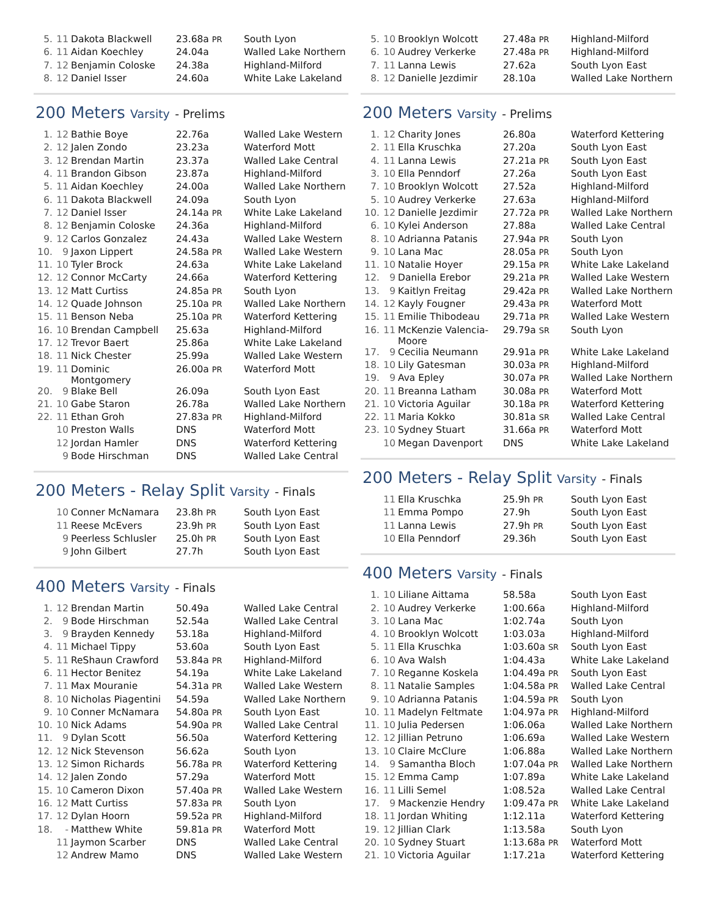| 5. | 11 | Dakota Blackwell | 23.68a PR | South Lyon |
| 6. | 11 | Aidan Koechley | 24.04a | Walled Lake Northern |
| 7. | 12 | Benjamin Coloske | 24.38a | Highland-Milford |
| 8. | 12 | Daniel Isser | 24.60a | White Lake Lakeland |
200 Meters Varsity - Prelims
| 1. | 12 | Bathie Boye | 22.76a | Walled Lake Western |
| 2. | 12 | Jalen Zondo | 23.23a | Waterford Mott |
| 3. | 12 | Brendan Martin | 23.37a | Walled Lake Central |
| 4. | 11 | Brandon Gibson | 23.87a | Highland-Milford |
| 5. | 11 | Aidan Koechley | 24.00a | Walled Lake Northern |
| 6. | 11 | Dakota Blackwell | 24.09a | South Lyon |
| 7. | 12 | Daniel Isser | 24.14a PR | White Lake Lakeland |
| 8. | 12 | Benjamin Coloske | 24.36a | Highland-Milford |
| 9. | 12 | Carlos Gonzalez | 24.43a | Walled Lake Western |
| 10. | 9 | Jaxon Lippert | 24.58a PR | Walled Lake Western |
| 11. | 10 | Tyler Brock | 24.63a | White Lake Lakeland |
| 12. | 12 | Connor McCarty | 24.66a | Waterford Kettering |
| 13. | 12 | Matt Curtiss | 24.85a PR | South Lyon |
| 14. | 12 | Quade Johnson | 25.10a PR | Walled Lake Northern |
| 15. | 11 | Benson Neba | 25.10a PR | Waterford Kettering |
| 16. | 10 | Brendan Campbell | 25.63a | Highland-Milford |
| 17. | 12 | Trevor Baert | 25.86a | White Lake Lakeland |
| 18. | 11 | Nick Chester | 25.99a | Walled Lake Western |
| 19. | 11 | Dominic Montgomery | 26.00a PR | Waterford Mott |
| 20. | 9 | Blake Bell | 26.09a | South Lyon East |
| 21. | 10 | Gabe Staron | 26.78a | Walled Lake Northern |
| 22. | 11 | Ethan Groh | 27.83a PR | Highland-Milford |
| | 10 | Preston Walls | DNS | Waterford Mott |
| | 12 | Jordan Hamler | DNS | Waterford Kettering |
| | 9 | Bode Hirschman | DNS | Walled Lake Central |
200 Meters - Relay Split Varsity - Finals
| | 10 | Conner McNamara | 23.8h PR | South Lyon East |
| | 11 | Reese McEvers | 23.9h PR | South Lyon East |
| | 9 | Peerless Schlusler | 25.0h PR | South Lyon East |
| | 9 | John Gilbert | 27.7h | South Lyon East |
400 Meters Varsity - Finals
| 1. | 12 | Brendan Martin | 50.49a | Walled Lake Central |
| 2. | 9 | Bode Hirschman | 52.54a | Walled Lake Central |
| 3. | 9 | Brayden Kennedy | 53.18a | Highland-Milford |
| 4. | 11 | Michael Tippy | 53.60a | South Lyon East |
| 5. | 11 | ReShaun Crawford | 53.84a PR | Highland-Milford |
| 6. | 11 | Hector Benitez | 54.19a | White Lake Lakeland |
| 7. | 11 | Max Mouranie | 54.31a PR | Walled Lake Western |
| 8. | 10 | Nicholas Piagentini | 54.59a | Walled Lake Northern |
| 9. | 10 | Conner McNamara | 54.80a PR | South Lyon East |
| 10. | 10 | Nick Adams | 54.90a PR | Walled Lake Central |
| 11. | 9 | Dylan Scott | 56.50a | Waterford Kettering |
| 12. | 12 | Nick Stevenson | 56.62a | South Lyon |
| 13. | 12 | Simon Richards | 56.78a PR | Waterford Kettering |
| 14. | 12 | Jalen Zondo | 57.29a | Waterford Mott |
| 15. | 10 | Cameron Dixon | 57.40a PR | Walled Lake Western |
| 16. | 12 | Matt Curtiss | 57.83a PR | South Lyon |
| 17. | 12 | Dylan Hoorn | 59.52a PR | Highland-Milford |
| 18. | - | Matthew White | 59.81a PR | Waterford Mott |
| | 11 | Jaymon Scarber | DNS | Walled Lake Central |
| | 12 | Andrew Mamo | DNS | Walled Lake Western |
| 5. | 10 | Brooklyn Wolcott | 27.48a PR | Highland-Milford |
| 6. | 10 | Audrey Verkerke | 27.48a PR | Highland-Milford |
| 7. | 11 | Lanna Lewis | 27.62a | South Lyon East |
| 8. | 12 | Danielle Jezdimir | 28.10a | Walled Lake Northern |
200 Meters Varsity - Prelims
| 1. | 12 | Charity Jones | 26.80a | Waterford Kettering |
| 2. | 11 | Ella Kruschka | 27.20a | South Lyon East |
| 4. | 11 | Lanna Lewis | 27.21a PR | South Lyon East |
| 3. | 10 | Ella Penndorf | 27.26a | South Lyon East |
| 7. | 10 | Brooklyn Wolcott | 27.52a | Highland-Milford |
| 5. | 10 | Audrey Verkerke | 27.63a | Highland-Milford |
| 10. | 12 | Danielle Jezdimir | 27.72a PR | Walled Lake Northern |
| 6. | 10 | Kylei Anderson | 27.88a | Walled Lake Central |
| 8. | 10 | Adrianna Patanis | 27.94a PR | South Lyon |
| 9. | 10 | Lana Mac | 28.05a PR | South Lyon |
| 11. | 10 | Natalie Hoyer | 29.15a PR | White Lake Lakeland |
| 12. | 9 | Daniella Erebor | 29.21a PR | Walled Lake Western |
| 13. | 9 | Kaitlyn Freitag | 29.42a PR | Walled Lake Northern |
| 14. | 12 | Kayly Fougner | 29.43a PR | Waterford Mott |
| 15. | 11 | Emilie Thibodeau | 29.71a PR | Walled Lake Western |
| 16. | 11 | McKenzie Valencia- Moore | 29.79a SR | South Lyon |
| 17. | 9 | Cecilia Neumann | 29.91a PR | White Lake Lakeland |
| 18. | 10 | Lily Gatesman | 30.03a PR | Highland-Milford |
| 19. | 9 | Ava Epley | 30.07a PR | Walled Lake Northern |
| 20. | 11 | Breanna Latham | 30.08a PR | Waterford Mott |
| 21. | 10 | Victoria Aguilar | 30.18a PR | Waterford Kettering |
| 22. | 11 | Maria Kokko | 30.81a SR | Walled Lake Central |
| 23. | 10 | Sydney Stuart | 31.66a PR | Waterford Mott |
| | 10 | Megan Davenport | DNS | White Lake Lakeland |
200 Meters - Relay Split Varsity - Finals
| | 11 | Ella Kruschka | 25.9h PR | South Lyon East |
| | 11 | Emma Pompo | 27.9h | South Lyon East |
| | 11 | Lanna Lewis | 27.9h PR | South Lyon East |
| | 10 | Ella Penndorf | 29.36h | South Lyon East |
400 Meters Varsity - Finals
| 1. | 10 | Liliane Aittama | 58.58a | South Lyon East |
| 2. | 10 | Audrey Verkerke | 1:00.66a | Highland-Milford |
| 3. | 10 | Lana Mac | 1:02.74a | South Lyon |
| 4. | 10 | Brooklyn Wolcott | 1:03.03a | Highland-Milford |
| 5. | 11 | Ella Kruschka | 1:03.60a SR | South Lyon East |
| 6. | 10 | Ava Walsh | 1:04.43a | White Lake Lakeland |
| 7. | 10 | Reganne Koskela | 1:04.49a PR | South Lyon East |
| 8. | 11 | Natalie Samples | 1:04.58a PR | Walled Lake Central |
| 9. | 10 | Adrianna Patanis | 1:04.59a PR | South Lyon |
| 10. | 11 | Madelyn Feltmate | 1:04.97a PR | Highland-Milford |
| 11. | 10 | Julia Pedersen | 1:06.06a | Walled Lake Northern |
| 12. | 12 | Jillian Petruno | 1:06.69a | Walled Lake Western |
| 13. | 10 | Claire McClure | 1:06.88a | Walled Lake Northern |
| 14. | 9 | Samantha Bloch | 1:07.04a PR | Walled Lake Northern |
| 15. | 12 | Emma Camp | 1:07.89a | White Lake Lakeland |
| 16. | 11 | Lilli Semel | 1:08.52a | Walled Lake Central |
| 17. | 9 | Mackenzie Hendry | 1:09.47a PR | White Lake Lakeland |
| 18. | 11 | Jordan Whiting | 1:12.11a | Waterford Kettering |
| 19. | 12 | Jillian Clark | 1:13.58a | South Lyon |
| 20. | 10 | Sydney Stuart | 1:13.68a PR | Waterford Mott |
| 21. | 10 | Victoria Aguilar | 1:17.21a | Waterford Kettering |